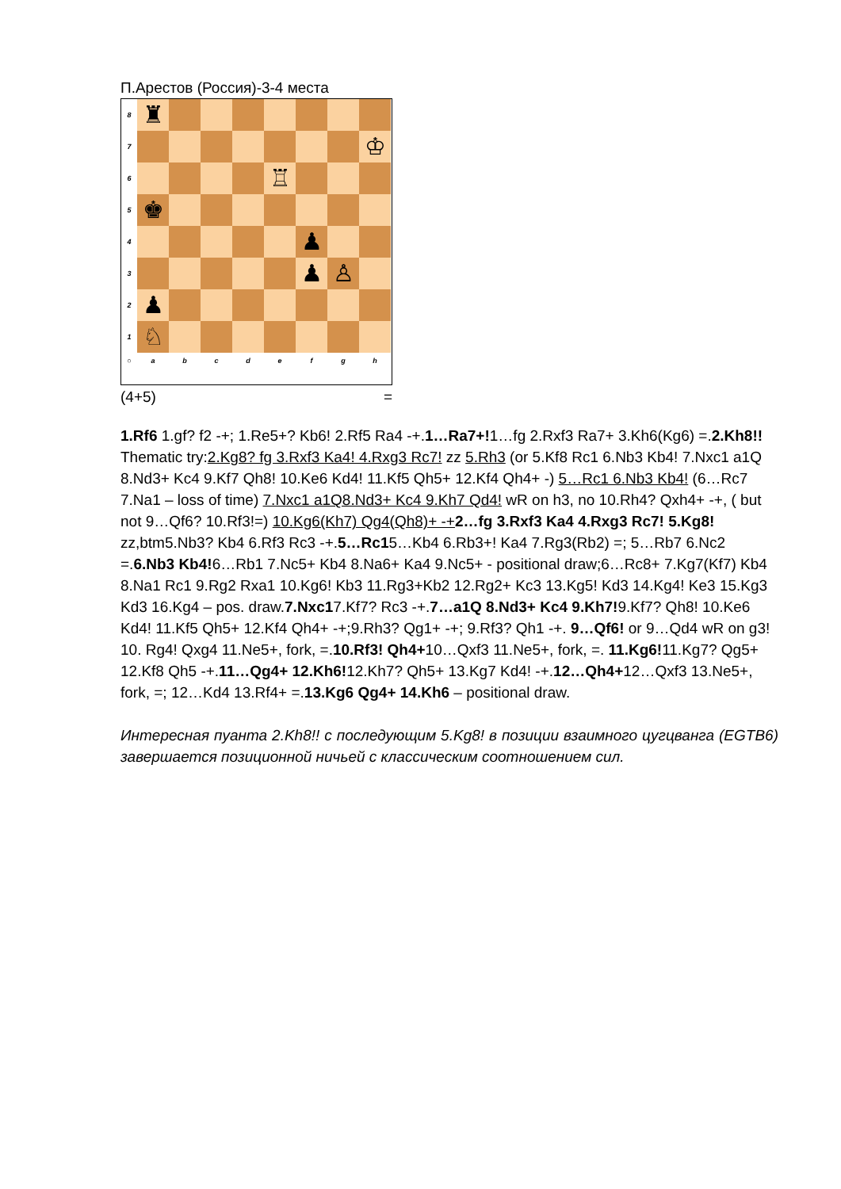П.Арестов (Россия)-3-4 места
8
♜
7
♔
6
♖
5
♚
4
♟
3
♟
♙
2
♟
1
♘
○
a
b
c
d
e
f
g
h
(4+5) =
1.Rf6 1.gf? f2 -+; 1.Re5+? Kb6! 2.Rf5 Ra4 -+.1…Ra7+!1…fg 2.Rxf3 Ra7+ 3.Kh6(Kg6) =.2.Kh8!! Thematic try:2.Kg8? fg 3.Rxf3 Ka4! 4.Rxg3 Rc7! zz 5.Rh3 (or 5.Kf8 Rc1 6.Nb3 Kb4! 7.Nxc1 a1Q 8.Nd3+ Kc4 9.Kf7 Qh8! 10.Ke6 Kd4! 11.Kf5 Qh5+ 12.Kf4 Qh4+ -) 5…Rc1 6.Nb3 Kb4! (6…Rc7 7.Na1 – loss of time) 7.Nxc1 a1Q8.Nd3+ Kc4 9.Kh7 Qd4! wR on h3, no 10.Rh4? Qxh4+ -+, ( but not 9…Qf6? 10.Rf3!=) 10.Kg6(Kh7) Qg4(Qh8)+ -+2…fg 3.Rxf3 Ka4 4.Rxg3 Rc7! 5.Kg8! zz,btm5.Nb3? Kb4 6.Rf3 Rc3 -+.5…Rc15…Kb4 6.Rb3+! Ka4 7.Rg3(Rb2) =; 5…Rb7 6.Nc2 =.6.Nb3 Kb4!6…Rb1 7.Nc5+ Kb4 8.Na6+ Ka4 9.Nc5+ - positional draw;6…Rc8+ 7.Kg7(Kf7) Kb4 8.Na1 Rc1 9.Rg2 Rxa1 10.Kg6! Kb3 11.Rg3+Kb2 12.Rg2+ Kc3 13.Kg5! Kd3 14.Kg4! Ke3 15.Kg3 Kd3 16.Kg4 – pos. draw.7.Nxc17.Kf7? Rc3 -+.7…a1Q 8.Nd3+ Kc4 9.Kh7!9.Kf7? Qh8! 10.Ke6 Kd4! 11.Kf5 Qh5+ 12.Kf4 Qh4+ -+;9.Rh3? Qg1+ -+; 9.Rf3? Qh1 -+. 9…Qf6! or 9…Qd4 wR on g3! 10. Rg4! Qxg4 11.Ne5+, fork, =.10.Rf3! Qh4+10…Qxf3 11.Ne5+, fork, =. 11.Kg6!11.Kg7? Qg5+ 12.Kf8 Qh5 -+.11…Qg4+ 12.Kh6!12.Kh7? Qh5+ 13.Kg7 Kd4! -+.12…Qh4+12…Qxf3 13.Ne5+, fork, =; 12…Kd4 13.Rf4+ =.13.Kg6 Qg4+ 14.Kh6 – positional draw.
Интересная пуанта 2.Kh8!! с последующим 5.Kg8! в позиции взаимного цугцванга (EGTB6) завершается позиционной ничьей с классическим соотношением сил.